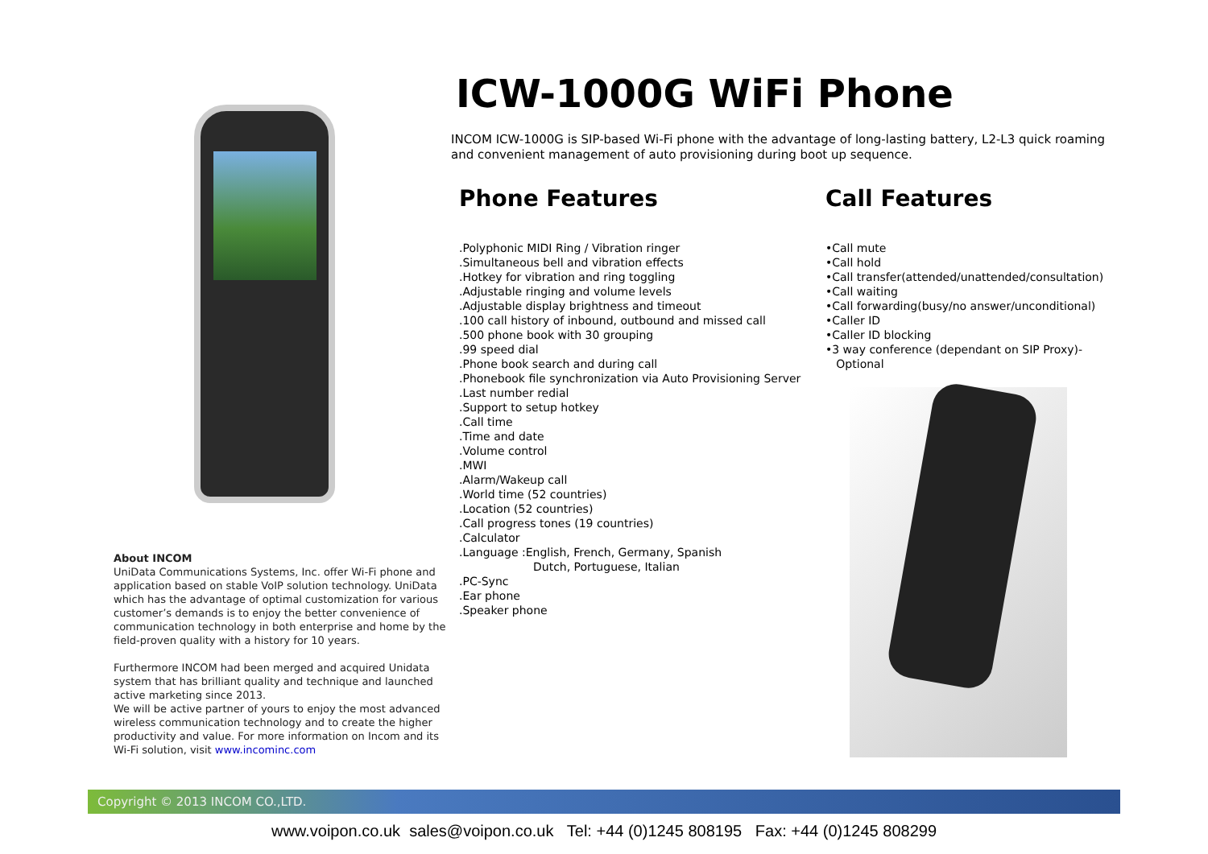About INCOM
UniData Communications Systems, Inc. offer Wi-Fi phone and application based on stable VoIP solution technology. UniData which has the advantage of optimal customization for various customer’s demands is to enjoy the better convenience of communication technology in both enterprise and home by the field-proven quality with a history for 10 years.
Furthermore INCOM had been merged and acquired Unidata system that has brilliant quality and technique and launched active marketing since 2013.
We will be active partner of yours to enjoy the most advanced wireless communication technology and to create the higher productivity and value. For more information on Incom and its Wi-Fi solution, visit www.incominc.com
ICW-1000G WiFi Phone
INCOM ICW-1000G is SIP-based Wi-Fi phone with the advantage of long-lasting battery, L2-L3 quick roaming and convenient management of auto provisioning during boot up sequence.
Phone Features
.Polyphonic MIDI Ring / Vibration ringer
.Simultaneous bell and vibration effects
.Hotkey for vibration and ring toggling
.Adjustable ringing and volume levels
.Adjustable display brightness and timeout
.100 call history of inbound, outbound and missed call
.500 phone book with 30 grouping
.99 speed dial
.Phone book search and during call
.Phonebook file synchronization via Auto Provisioning Server
.Last number redial
.Support to setup hotkey
.Call time
.Time and date
.Volume control
.MWI
.Alarm/Wakeup call
.World time (52 countries)
.Location (52 countries)
.Call progress tones (19 countries)
.Calculator
.Language :English, French, Germany, Spanish
Dutch, Portuguese, Italian
.PC-Sync
.Ear phone
.Speaker phone
Call Features
•Call mute
•Call hold
•Call transfer(attended/unattended/consultation)
•Call waiting
•Call forwarding(busy/no answer/unconditional)
•Caller ID
•Caller ID blocking
•3 way conference (dependant on SIP Proxy)-
Optional
Copyright © 2013 INCOM CO.,LTD.
www.voipon.co.uk sales@voipon.co.uk Tel: +44 (0)1245 808195 Fax: +44 (0)1245 808299